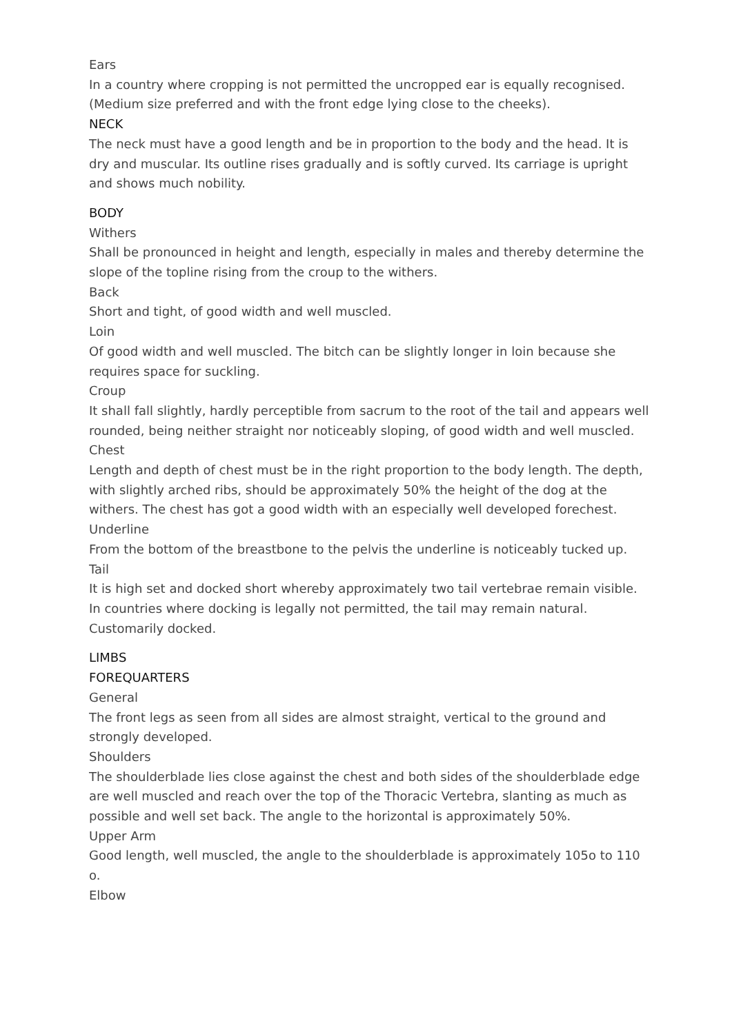Ears
In a country where cropping is not permitted the uncropped ear is equally recognised. (Medium size preferred and with the front edge lying close to the cheeks).
NECK
The neck must have a good length and be in proportion to the body and the head. It is dry and muscular. Its outline rises gradually and is softly curved. Its carriage is upright and shows much nobility.
BODY
Withers
Shall be pronounced in height and length, especially in males and thereby determine the slope of the topline rising from the croup to the withers.
Back
Short and tight, of good width and well muscled.
Loin
Of good width and well muscled. The bitch can be slightly longer in loin because she requires space for suckling.
Croup
It shall fall slightly, hardly perceptible from sacrum to the root of the tail and appears well rounded, being neither straight nor noticeably sloping, of good width and well muscled.
Chest
Length and depth of chest must be in the right proportion to the body length. The depth, with slightly arched ribs, should be approximately 50% the height of the dog at the withers. The chest has got a good width with an especially well developed forechest.
Underline
From the bottom of the breastbone to the pelvis the underline is noticeably tucked up.
Tail
It is high set and docked short whereby approximately two tail vertebrae remain visible. In countries where docking is legally not permitted, the tail may remain natural. Customarily docked.
LIMBS
FOREQUARTERS
General
The front legs as seen from all sides are almost straight, vertical to the ground and strongly developed.
Shoulders
The shoulderblade lies close against the chest and both sides of the shoulderblade edge are well muscled and reach over the top of the Thoracic Vertebra, slanting as much as possible and well set back. The angle to the horizontal is approximately 50%.
Upper Arm
Good length, well muscled, the angle to the shoulderblade is approximately 105o to 110 o.
Elbow